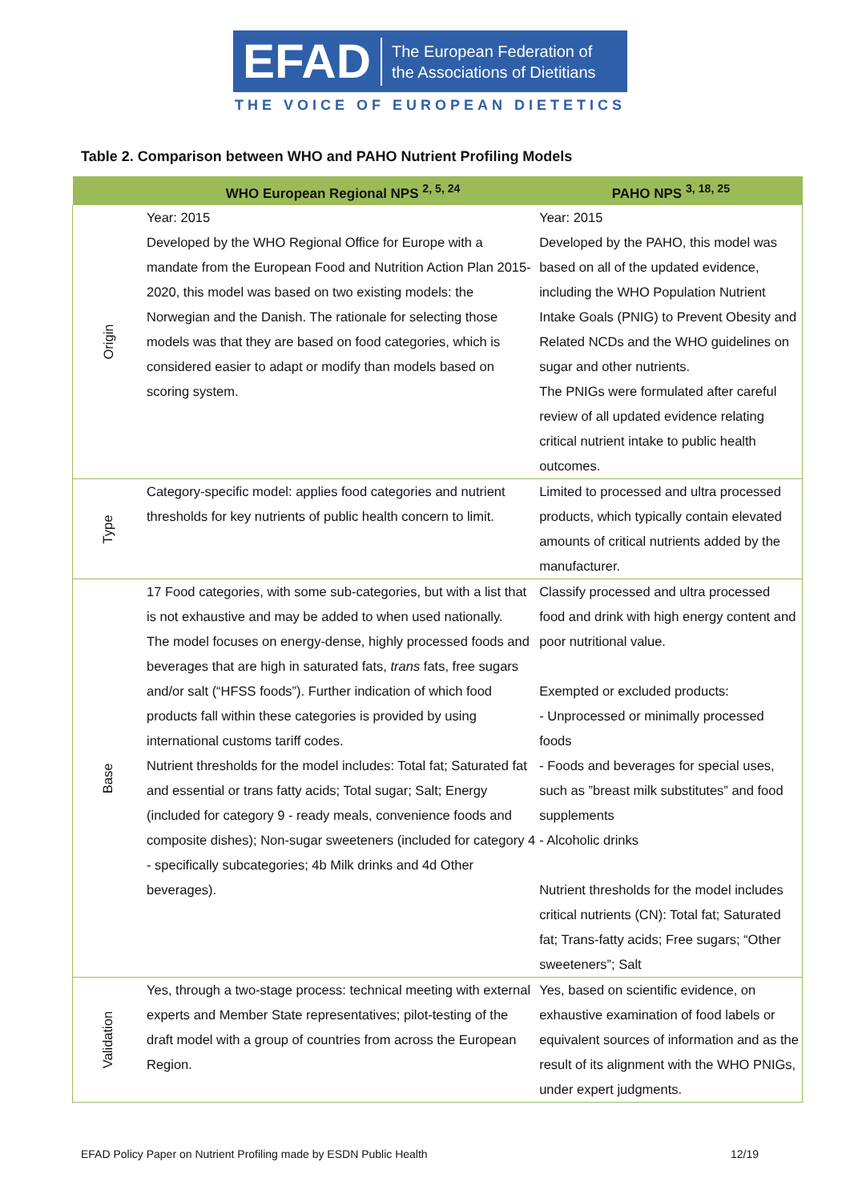EFAD
The European Federation of
the Associations of Dietitians
THE VOICE OF EUROPEAN DIETETICS
Table 2. Comparison between WHO and PAHO Nutrient Profiling Models
| | WHO European Regional NPS <sup>2, 5, 24</sup> | PAHO NPS <sup>3, 18, 25</sup> |
| --- | --- | --- |
| Origin | Year: 2015 Developed by the WHO Regional Office for Europe with a mandate from the European Food and Nutrition Action Plan 2015-2020, this model was based on two existing models: the Norwegian and the Danish. The rationale for selecting those models was that they are based on food categories, which is considered easier to adapt or modify than models based on scoring system. | Year: 2015 Developed by the PAHO, this model was based on all of the updated evidence, including the WHO Population Nutrient Intake Goals (PNIG) to Prevent Obesity and Related NCDs and the WHO guidelines on sugar and other nutrients. The PNIGs were formulated after careful review of all updated evidence relating critical nutrient intake to public health outcomes. |
| Type | Category-specific model: applies food categories and nutrient thresholds for key nutrients of public health concern to limit. | Limited to processed and ultra processed products, which typically contain elevated amounts of critical nutrients added by the manufacturer. |
| Base | 17 Food categories, with some sub-categories, but with a list that is not exhaustive and may be added to when used nationally. The model focuses on energy-dense, highly processed foods and beverages that are high in saturated fats, trans fats, free sugars and/or salt (“HFSS foods”). Further indication of which food products fall within these categories is provided by using international customs tariff codes. Nutrient thresholds for the model includes: Total fat; Saturated fat and essential or trans fatty acids; Total sugar; Salt; Energy (included for category 9 - ready meals, convenience foods and composite dishes); Non-sugar sweeteners (included for category 4 - specifically subcategories; 4b Milk drinks and 4d Other beverages). | Classify processed and ultra processed food and drink with high energy content and poor nutritional value. Exempted or excluded products: - Unprocessed or minimally processed foods - Foods and beverages for special uses, such as ”breast milk substitutes” and food supplements - Alcoholic drinks Nutrient thresholds for the model includes critical nutrients (CN): Total fat; Saturated fat; Trans-fatty acids; Free sugars; “Other sweeteners”; Salt |
| Validation | Yes, through a two-stage process: technical meeting with external experts and Member State representatives; pilot-testing of the draft model with a group of countries from across the European Region. | Yes, based on scientific evidence, on exhaustive examination of food labels or equivalent sources of information and as the result of its alignment with the WHO PNIGs, under expert judgments. |
EFAD Policy Paper on Nutrient Profiling made by ESDN Public Health 12/19